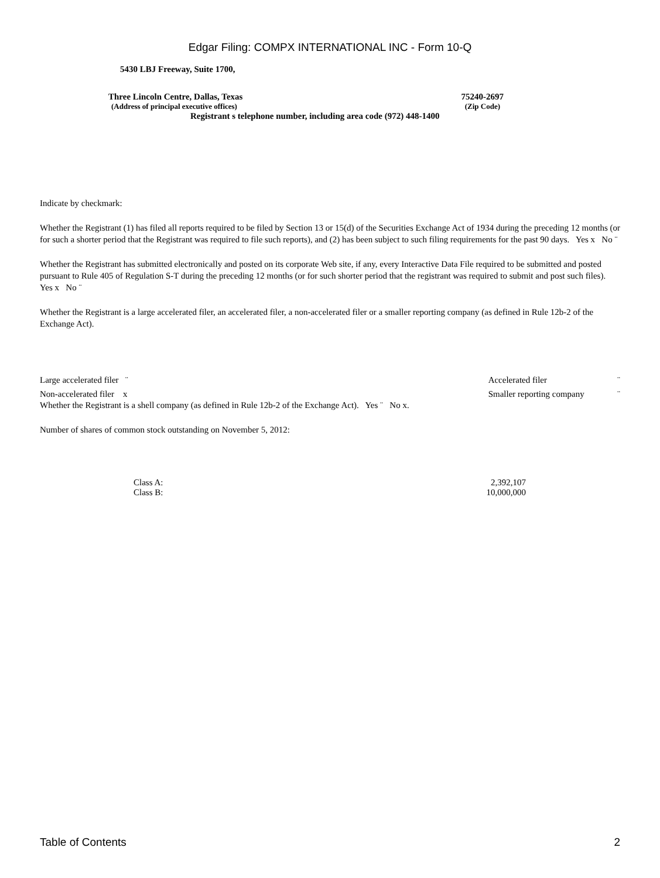Edgar Filing: COMPX INTERNATIONAL INC - Form 10-Q
5430 LBJ Freeway, Suite 1700,
| Three Lincoln Centre, Dallas, Texas | 75240-2697 |
| (Address of principal executive offices) | (Zip Code) |
Registrant s telephone number, including area code (972) 448-1400
Indicate by checkmark:
Whether the Registrant (1) has filed all reports required to be filed by Section 13 or 15(d) of the Securities Exchange Act of 1934 during the preceding 12 months (or for such a shorter period that the Registrant was required to file such reports), and (2) has been subject to such filing requirements for the past 90 days. Yes x No ¨
Whether the Registrant has submitted electronically and posted on its corporate Web site, if any, every Interactive Data File required to be submitted and posted pursuant to Rule 405 of Regulation S-T during the preceding 12 months (or for such shorter period that the registrant was required to submit and post such files). Yes x No ¨
Whether the Registrant is a large accelerated filer, an accelerated filer, a non-accelerated filer or a smaller reporting company (as defined in Rule 12b-2 of the Exchange Act).
| Large accelerated filer ¨ | Accelerated filer | ¨ |
| Non-accelerated filer x | Smaller reporting company | ¨ |
Whether the Registrant is a shell company (as defined in Rule 12b-2 of the Exchange Act). Yes ¨ No x.
Number of shares of common stock outstanding on November 5, 2012:
| Class A: | 2,392,107 |
| Class B: | 10,000,000 |
Table of Contents 2